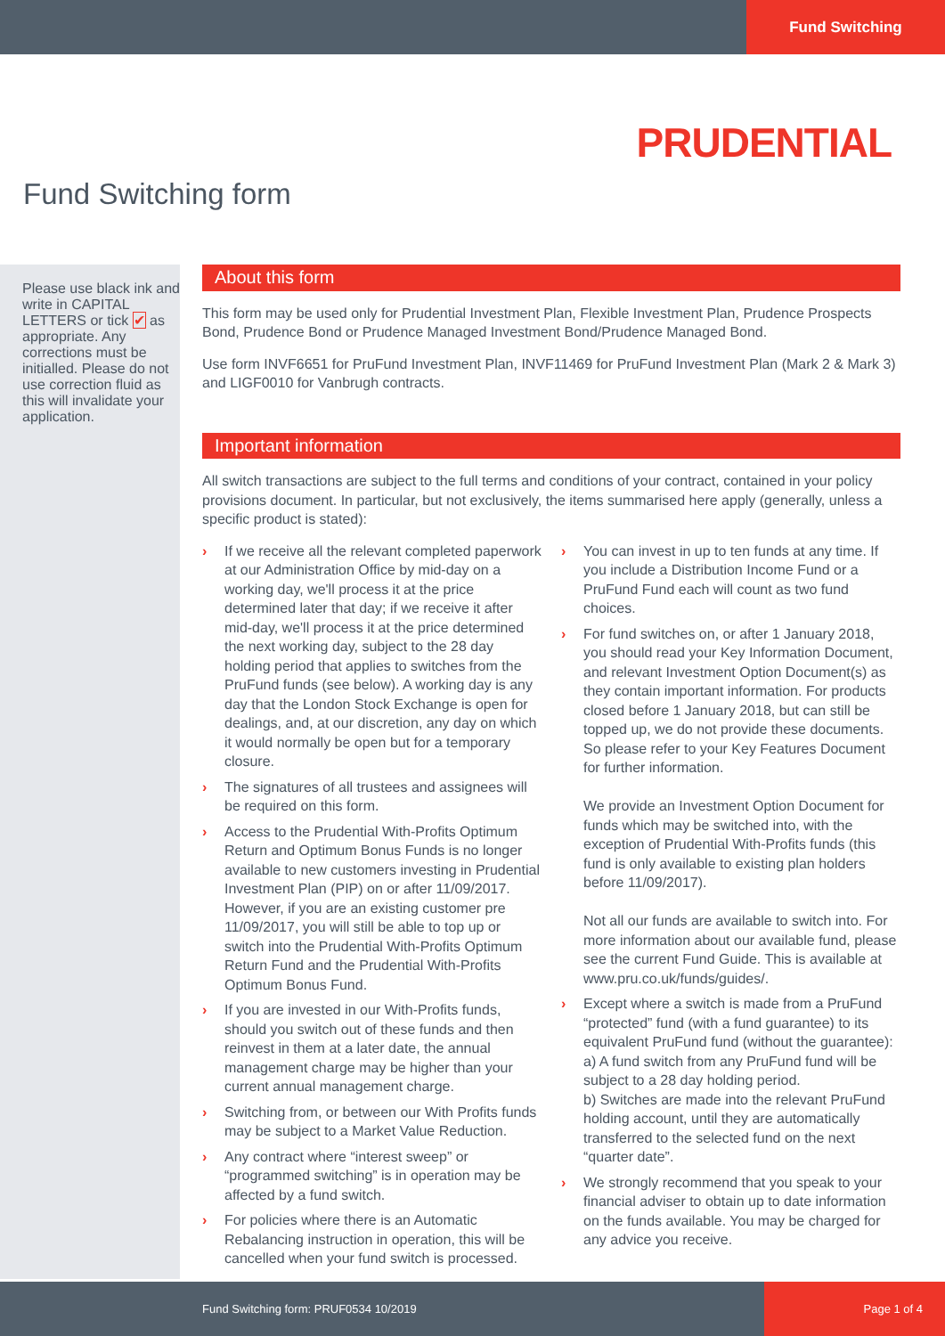Fund Switching
PRUDENTIAL
Fund Switching form
Please use black ink and write in CAPITAL LETTERS or tick ✔ as appropriate. Any corrections must be initialled. Please do not use correction fluid as this will invalidate your application.
About this form
This form may be used only for Prudential Investment Plan, Flexible Investment Plan, Prudence Prospects Bond, Prudence Bond or Prudence Managed Investment Bond/Prudence Managed Bond.
Use form INVF6651 for PruFund Investment Plan, INVF11469 for PruFund Investment Plan (Mark 2 & Mark 3) and LIGF0010 for Vanbrugh contracts.
Important information
All switch transactions are subject to the full terms and conditions of your contract, contained in your policy provisions document. In particular, but not exclusively, the items summarised here apply (generally, unless a specific product is stated):
› If we receive all the relevant completed paperwork at our Administration Office by mid-day on a working day, we'll process it at the price determined later that day; if we receive it after mid-day, we'll process it at the price determined the next working day, subject to the 28 day holding period that applies to switches from the PruFund funds (see below). A working day is any day that the London Stock Exchange is open for dealings, and, at our discretion, any day on which it would normally be open but for a temporary closure.
› The signatures of all trustees and assignees will be required on this form.
› Access to the Prudential With-Profits Optimum Return and Optimum Bonus Funds is no longer available to new customers investing in Prudential Investment Plan (PIP) on or after 11/09/2017. However, if you are an existing customer pre 11/09/2017, you will still be able to top up or switch into the Prudential With-Profits Optimum Return Fund and the Prudential With-Profits Optimum Bonus Fund.
› If you are invested in our With-Profits funds, should you switch out of these funds and then reinvest in them at a later date, the annual management charge may be higher than your current annual management charge.
› Switching from, or between our With Profits funds may be subject to a Market Value Reduction.
› Any contract where “interest sweep” or “programmed switching” is in operation may be affected by a fund switch.
› For policies where there is an Automatic Rebalancing instruction in operation, this will be cancelled when your fund switch is processed.
› You can invest in up to ten funds at any time. If you include a Distribution Income Fund or a PruFund Fund each will count as two fund choices.
› For fund switches on, or after 1 January 2018, you should read your Key Information Document, and relevant Investment Option Document(s) as they contain important information. For products closed before 1 January 2018, but can still be topped up, we do not provide these documents. So please refer to your Key Features Document for further information.
We provide an Investment Option Document for funds which may be switched into, with the exception of Prudential With-Profits funds (this fund is only available to existing plan holders before 11/09/2017).
Not all our funds are available to switch into. For more information about our available fund, please see the current Fund Guide. This is available at www.pru.co.uk/funds/guides/.
› Except where a switch is made from a PruFund “protected” fund (with a fund guarantee) to its equivalent PruFund fund (without the guarantee):
a) A fund switch from any PruFund fund will be subject to a 28 day holding period.
b) Switches are made into the relevant PruFund holding account, until they are automatically transferred to the selected fund on the next “quarter date”.
› We strongly recommend that you speak to your financial adviser to obtain up to date information on the funds available. You may be charged for any advice you receive.
Fund Switching form: PRUF0534 10/2019
Page 1 of 4